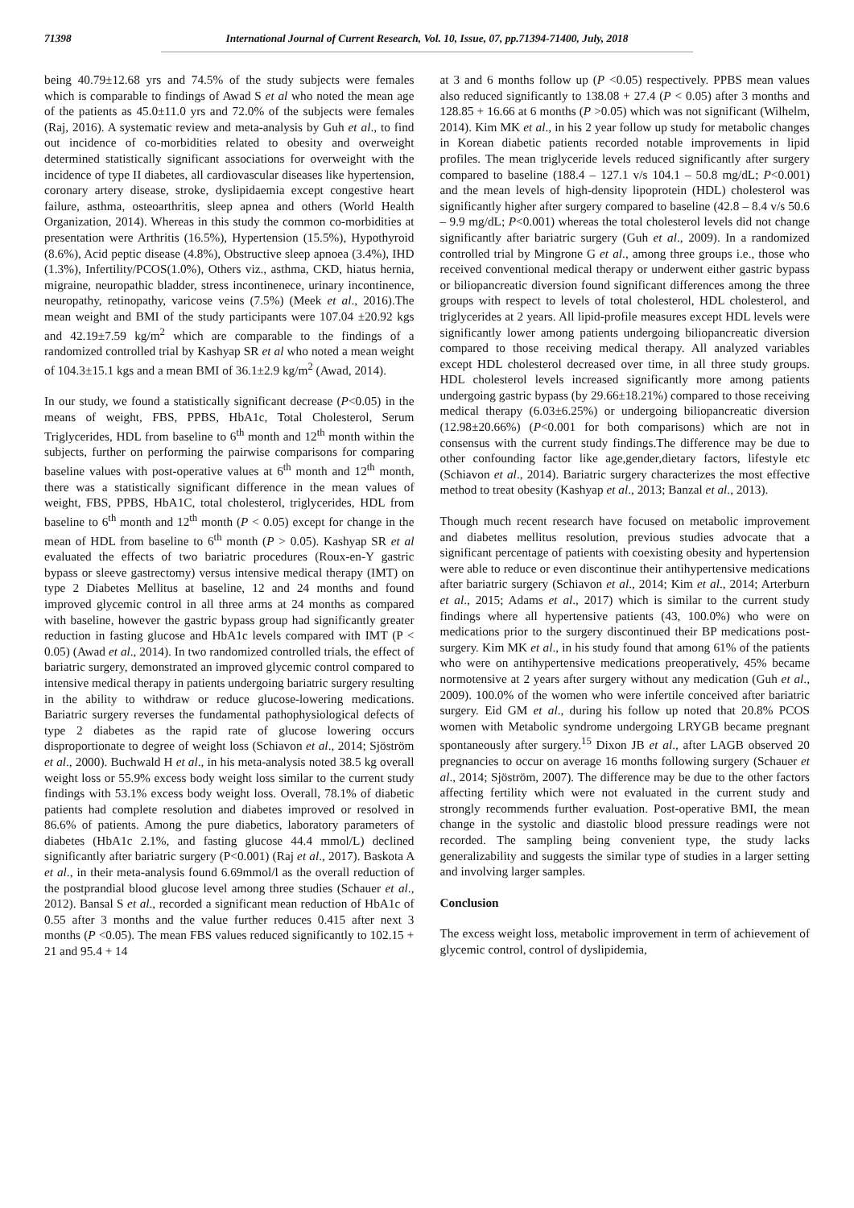71398 International Journal of Current Research, Vol. 10, Issue, 07, pp.71394-71400, July, 2018
being 40.79±12.68 yrs and 74.5% of the study subjects were females which is comparable to findings of Awad S et al who noted the mean age of the patients as 45.0±11.0 yrs and 72.0% of the subjects were females (Raj, 2016). A systematic review and meta-analysis by Guh et al., to find out incidence of co-morbidities related to obesity and overweight determined statistically significant associations for overweight with the incidence of type II diabetes, all cardiovascular diseases like hypertension, coronary artery disease, stroke, dyslipidaemia except congestive heart failure, asthma, osteoarthritis, sleep apnea and others (World Health Organization, 2014). Whereas in this study the common co-morbidities at presentation were Arthritis (16.5%), Hypertension (15.5%), Hypothyroid (8.6%), Acid peptic disease (4.8%), Obstructive sleep apnoea (3.4%), IHD (1.3%), Infertility/PCOS(1.0%), Others viz., asthma, CKD, hiatus hernia, migraine, neuropathic bladder, stress incontinenece, urinary incontinence, neuropathy, retinopathy, varicose veins (7.5%) (Meek et al., 2016).The mean weight and BMI of the study participants were 107.04 ±20.92 kgs and 42.19±7.59 kg/m<sup>2</sup> which are comparable to the findings of a randomized controlled trial by Kashyap SR et al who noted a mean weight of 104.3±15.1 kgs and a mean BMI of 36.1±2.9 kg/m<sup>2</sup> (Awad, 2014).
In our study, we found a statistically significant decrease (P<0.05) in the means of weight, FBS, PPBS, HbA1c, Total Cholesterol, Serum Triglycerides, HDL from baseline to 6<sup>th</sup> month and 12<sup>th</sup> month within the subjects, further on performing the pairwise comparisons for comparing baseline values with post-operative values at 6<sup>th</sup> month and 12<sup>th</sup> month, there was a statistically significant difference in the mean values of weight, FBS, PPBS, HbA1C, total cholesterol, triglycerides, HDL from baseline to 6<sup>th</sup> month and 12<sup>th</sup> month (P < 0.05) except for change in the mean of HDL from baseline to 6<sup>th</sup> month (P > 0.05). Kashyap SR et al evaluated the effects of two bariatric procedures (Roux-en-Y gastric bypass or sleeve gastrectomy) versus intensive medical therapy (IMT) on type 2 Diabetes Mellitus at baseline, 12 and 24 months and found improved glycemic control in all three arms at 24 months as compared with baseline, however the gastric bypass group had significantly greater reduction in fasting glucose and HbA1c levels compared with IMT (P < 0.05) (Awad et al., 2014). In two randomized controlled trials, the effect of bariatric surgery, demonstrated an improved glycemic control compared to intensive medical therapy in patients undergoing bariatric surgery resulting in the ability to withdraw or reduce glucose-lowering medications. Bariatric surgery reverses the fundamental pathophysiological defects of type 2 diabetes as the rapid rate of glucose lowering occurs disproportionate to degree of weight loss (Schiavon et al., 2014; Sjöström et al., 2000). Buchwald H et al., in his meta-analysis noted 38.5 kg overall weight loss or 55.9% excess body weight loss similar to the current study findings with 53.1% excess body weight loss. Overall, 78.1% of diabetic patients had complete resolution and diabetes improved or resolved in 86.6% of patients. Among the pure diabetics, laboratory parameters of diabetes (HbA1c 2.1%, and fasting glucose 44.4 mmol/L) declined significantly after bariatric surgery (P<0.001) (Raj et al., 2017). Baskota A et al., in their meta-analysis found 6.69mmol/l as the overall reduction of the postprandial blood glucose level among three studies (Schauer et al., 2012). Bansal S et al., recorded a significant mean reduction of HbA1c of 0.55 after 3 months and the value further reduces 0.415 after next 3 months (P <0.05). The mean FBS values reduced significantly to 102.15 + 21 and 95.4 + 14
at 3 and 6 months follow up (P <0.05) respectively. PPBS mean values also reduced significantly to 138.08 + 27.4 (P < 0.05) after 3 months and 128.85 + 16.66 at 6 months (P >0.05) which was not significant (Wilhelm, 2014). Kim MK et al., in his 2 year follow up study for metabolic changes in Korean diabetic patients recorded notable improvements in lipid profiles. The mean triglyceride levels reduced significantly after surgery compared to baseline (188.4 – 127.1 v/s 104.1 – 50.8 mg/dL; P<0.001) and the mean levels of high-density lipoprotein (HDL) cholesterol was significantly higher after surgery compared to baseline (42.8 – 8.4 v/s 50.6 – 9.9 mg/dL; P<0.001) whereas the total cholesterol levels did not change significantly after bariatric surgery (Guh et al., 2009). In a randomized controlled trial by Mingrone G et al., among three groups i.e., those who received conventional medical therapy or underwent either gastric bypass or biliopancreatic diversion found significant differences among the three groups with respect to levels of total cholesterol, HDL cholesterol, and triglycerides at 2 years. All lipid-profile measures except HDL levels were significantly lower among patients undergoing biliopancreatic diversion compared to those receiving medical therapy. All analyzed variables except HDL cholesterol decreased over time, in all three study groups. HDL cholesterol levels increased significantly more among patients undergoing gastric bypass (by 29.66±18.21%) compared to those receiving medical therapy (6.03±6.25%) or undergoing biliopancreatic diversion (12.98±20.66%) (P<0.001 for both comparisons) which are not in consensus with the current study findings.The difference may be due to other confounding factor like age,gender,dietary factors, lifestyle etc (Schiavon et al., 2014). Bariatric surgery characterizes the most effective method to treat obesity (Kashyap et al., 2013; Banzal et al., 2013).
Though much recent research have focused on metabolic improvement and diabetes mellitus resolution, previous studies advocate that a significant percentage of patients with coexisting obesity and hypertension were able to reduce or even discontinue their antihypertensive medications after bariatric surgery (Schiavon et al., 2014; Kim et al., 2014; Arterburn et al., 2015; Adams et al., 2017) which is similar to the current study findings where all hypertensive patients (43, 100.0%) who were on medications prior to the surgery discontinued their BP medications post-surgery. Kim MK et al., in his study found that among 61% of the patients who were on antihypertensive medications preoperatively, 45% became normotensive at 2 years after surgery without any medication (Guh et al., 2009). 100.0% of the women who were infertile conceived after bariatric surgery. Eid GM et al., during his follow up noted that 20.8% PCOS women with Metabolic syndrome undergoing LRYGB became pregnant spontaneously after surgery.<sup>15</sup> Dixon JB et al., after LAGB observed 20 pregnancies to occur on average 16 months following surgery (Schauer et al., 2014; Sjöström, 2007). The difference may be due to the other factors affecting fertility which were not evaluated in the current study and strongly recommends further evaluation. Post-operative BMI, the mean change in the systolic and diastolic blood pressure readings were not recorded. The sampling being convenient type, the study lacks generalizability and suggests the similar type of studies in a larger setting and involving larger samples.
Conclusion
The excess weight loss, metabolic improvement in term of achievement of glycemic control, control of dyslipidemia,